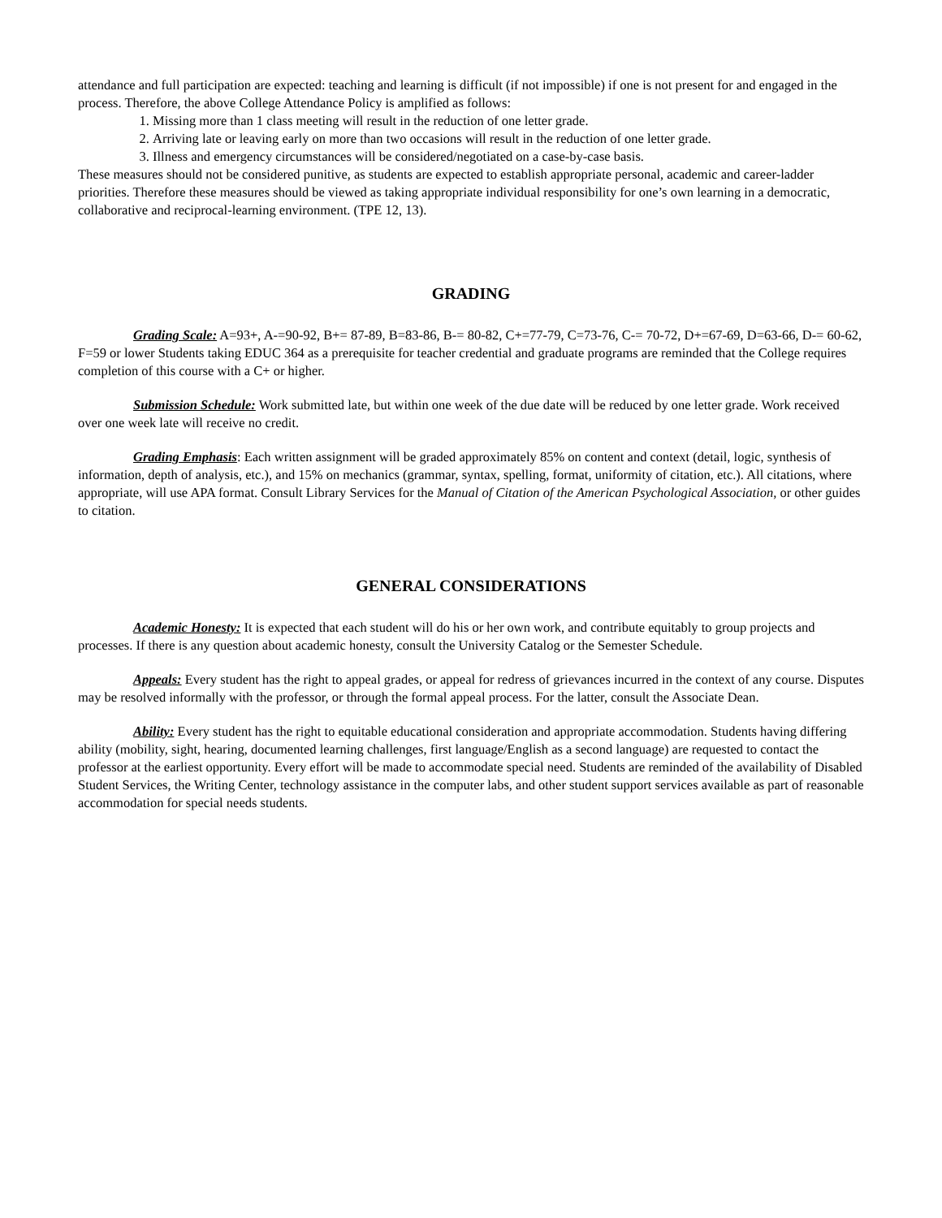attendance and full participation are expected: teaching and learning is difficult (if not impossible) if one is not present for and engaged in the process. Therefore, the above College Attendance Policy is amplified as follows:
1. Missing more than 1 class meeting will result in the reduction of one letter grade.
2. Arriving late or leaving early on more than two occasions will result in the reduction of one letter grade.
3. Illness and emergency circumstances will be considered/negotiated on a case-by-case basis.
These measures should not be considered punitive, as students are expected to establish appropriate personal, academic and career-ladder priorities. Therefore these measures should be viewed as taking appropriate individual responsibility for one’s own learning in a democratic, collaborative and reciprocal-learning environment. (TPE 12, 13).
GRADING
Grading Scale: A=93+, A-=90-92, B+= 87-89, B=83-86, B-= 80-82, C+=77-79, C=73-76, C-= 70-72, D+=67-69, D=63-66, D-= 60-62, F=59 or lower Students taking EDUC 364 as a prerequisite for teacher credential and graduate programs are reminded that the College requires completion of this course with a C+ or higher.
Submission Schedule: Work submitted late, but within one week of the due date will be reduced by one letter grade. Work received over one week late will receive no credit.
Grading Emphasis: Each written assignment will be graded approximately 85% on content and context (detail, logic, synthesis of information, depth of analysis, etc.), and 15% on mechanics (grammar, syntax, spelling, format, uniformity of citation, etc.). All citations, where appropriate, will use APA format. Consult Library Services for the Manual of Citation of the American Psychological Association, or other guides to citation.
GENERAL CONSIDERATIONS
Academic Honesty: It is expected that each student will do his or her own work, and contribute equitably to group projects and processes. If there is any question about academic honesty, consult the University Catalog or the Semester Schedule.
Appeals: Every student has the right to appeal grades, or appeal for redress of grievances incurred in the context of any course. Disputes may be resolved informally with the professor, or through the formal appeal process. For the latter, consult the Associate Dean.
Ability: Every student has the right to equitable educational consideration and appropriate accommodation. Students having differing ability (mobility, sight, hearing, documented learning challenges, first language/English as a second language) are requested to contact the professor at the earliest opportunity. Every effort will be made to accommodate special need. Students are reminded of the availability of Disabled Student Services, the Writing Center, technology assistance in the computer labs, and other student support services available as part of reasonable accommodation for special needs students.